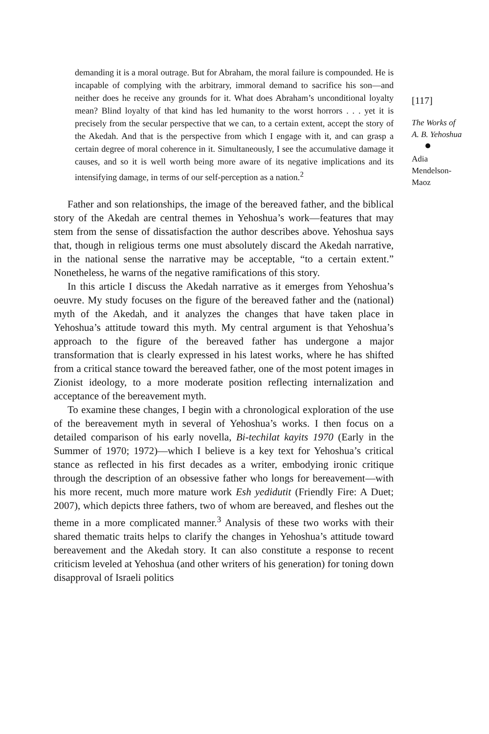demanding it is a moral outrage. But for Abraham, the moral failure is compounded. He is incapable of complying with the arbitrary, immoral demand to sacrifice his son—and neither does he receive any grounds for it. What does Abraham’s unconditional loyalty mean? Blind loyalty of that kind has led humanity to the worst horrors . . . yet it is precisely from the secular perspective that we can, to a certain extent, accept the story of the Akedah. And that is the perspective from which I engage with it, and can grasp a certain degree of moral coherence in it. Simultaneously, I see the accumulative damage it causes, and so it is well worth being more aware of its negative implications and its intensifying damage, in terms of our self-perception as a nation.<sup>2</sup>
Father and son relationships, the image of the bereaved father, and the biblical story of the Akedah are central themes in Yehoshua’s work—features that may stem from the sense of dissatisfaction the author describes above. Yehoshua says that, though in religious terms one must absolutely discard the Akedah narrative, in the national sense the narrative may be acceptable, “to a certain extent.” Nonetheless, he warns of the negative ramifications of this story.
In this article I discuss the Akedah narrative as it emerges from Yehoshua’s oeuvre. My study focuses on the figure of the bereaved father and the (national) myth of the Akedah, and it analyzes the changes that have taken place in Yehoshua’s attitude toward this myth. My central argument is that Yehoshua’s approach to the figure of the bereaved father has undergone a major transformation that is clearly expressed in his latest works, where he has shifted from a critical stance toward the bereaved father, one of the most potent images in Zionist ideology, to a more moderate position reflecting internalization and acceptance of the bereavement myth.
To examine these changes, I begin with a chronological exploration of the use of the bereavement myth in several of Yehoshua’s works. I then focus on a detailed comparison of his early novella, Bi-techilat kayits 1970 (Early in the Summer of 1970; 1972)—which I believe is a key text for Yehoshua’s critical stance as reflected in his first decades as a writer, embodying ironic critique through the description of an obsessive father who longs for bereavement—with his more recent, much more mature work Esh yedidutit (Friendly Fire: A Duet; 2007), which depicts three fathers, two of whom are bereaved, and fleshes out the theme in a more complicated manner.<sup>3</sup> Analysis of these two works with their shared thematic traits helps to clarify the changes in Yehoshua’s attitude toward bereavement and the Akedah story. It can also constitute a response to recent criticism leveled at Yehoshua (and other writers of his generation) for toning down disapproval of Israeli politics
[117]
The Works of
A. B. Yehoshua Adia
Mendelson-
Maoz